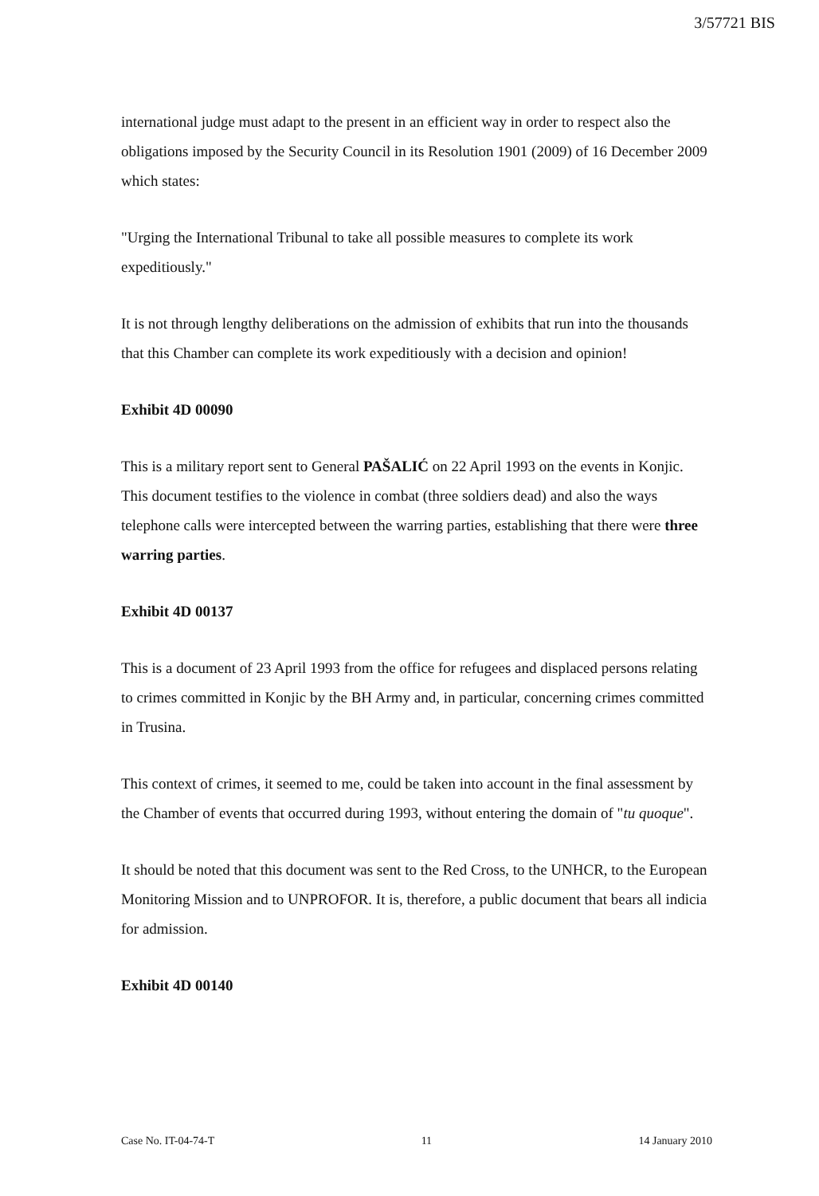3/57721 BIS
international judge must adapt to the present in an efficient way in order to respect also the obligations imposed by the Security Council in its Resolution 1901 (2009) of 16 December 2009 which states:
"Urging the International Tribunal to take all possible measures to complete its work expeditiously."
It is not through lengthy deliberations on the admission of exhibits that run into the thousands that this Chamber can complete its work expeditiously with a decision and opinion!
Exhibit 4D 00090
This is a military report sent to General PAŠALIĆ on 22 April 1993 on the events in Konjic. This document testifies to the violence in combat (three soldiers dead) and also the ways telephone calls were intercepted between the warring parties, establishing that there were three warring parties.
Exhibit 4D 00137
This is a document of 23 April 1993 from the office for refugees and displaced persons relating to crimes committed in Konjic by the BH Army and, in particular, concerning crimes committed in Trusina.
This context of crimes, it seemed to me, could be taken into account in the final assessment by the Chamber of events that occurred during 1993, without entering the domain of "tu quoque".
It should be noted that this document was sent to the Red Cross, to the UNHCR, to the European Monitoring Mission and to UNPROFOR. It is, therefore, a public document that bears all indicia for admission.
Exhibit 4D 00140
Case No. IT-04-74-T 11 14 January 2010